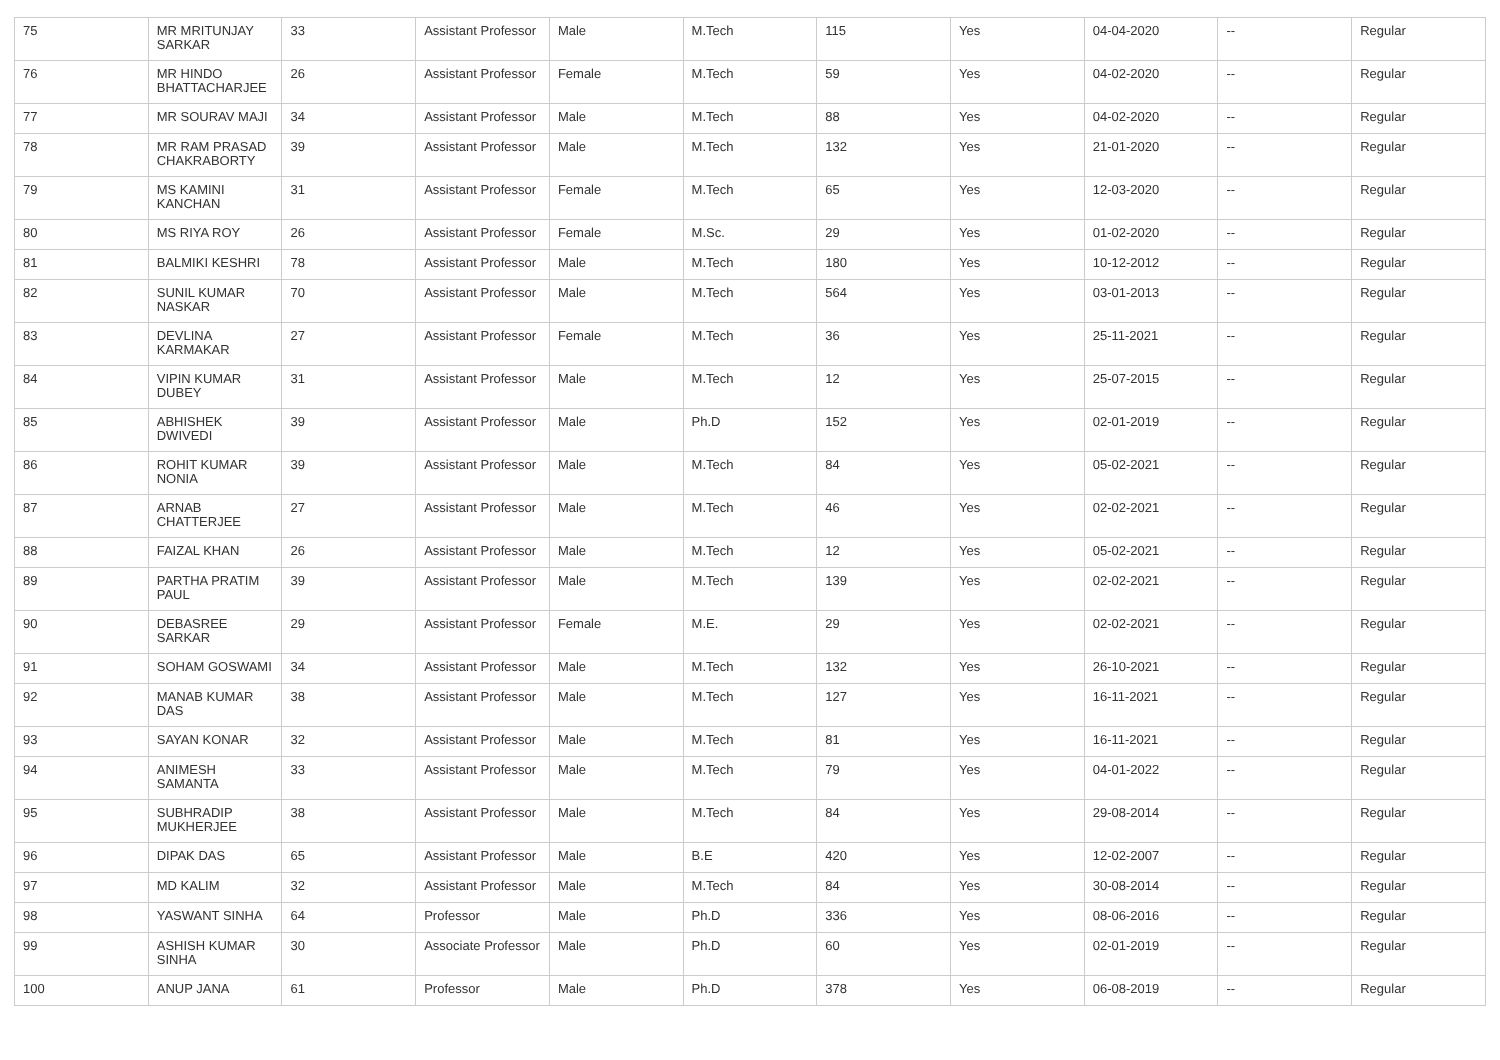| 75 | MR MRITUNJAY SARKAR | 33 | Assistant Professor | Male | M.Tech | 115 | Yes | 04-04-2020 | -- | Regular |
| 76 | MR HINDO BHATTACHARJEE | 26 | Assistant Professor | Female | M.Tech | 59 | Yes | 04-02-2020 | -- | Regular |
| 77 | MR SOURAV MAJI | 34 | Assistant Professor | Male | M.Tech | 88 | Yes | 04-02-2020 | -- | Regular |
| 78 | MR RAM PRASAD CHAKRABORTY | 39 | Assistant Professor | Male | M.Tech | 132 | Yes | 21-01-2020 | -- | Regular |
| 79 | MS KAMINI KANCHAN | 31 | Assistant Professor | Female | M.Tech | 65 | Yes | 12-03-2020 | -- | Regular |
| 80 | MS RIYA ROY | 26 | Assistant Professor | Female | M.Sc. | 29 | Yes | 01-02-2020 | -- | Regular |
| 81 | BALMIKI KESHRI | 78 | Assistant Professor | Male | M.Tech | 180 | Yes | 10-12-2012 | -- | Regular |
| 82 | SUNIL KUMAR NASKAR | 70 | Assistant Professor | Male | M.Tech | 564 | Yes | 03-01-2013 | -- | Regular |
| 83 | DEVLINA KARMAKAR | 27 | Assistant Professor | Female | M.Tech | 36 | Yes | 25-11-2021 | -- | Regular |
| 84 | VIPIN KUMAR DUBEY | 31 | Assistant Professor | Male | M.Tech | 12 | Yes | 25-07-2015 | -- | Regular |
| 85 | ABHISHEK DWIVEDI | 39 | Assistant Professor | Male | Ph.D | 152 | Yes | 02-01-2019 | -- | Regular |
| 86 | ROHIT KUMAR NONIA | 39 | Assistant Professor | Male | M.Tech | 84 | Yes | 05-02-2021 | -- | Regular |
| 87 | ARNAB CHATTERJEE | 27 | Assistant Professor | Male | M.Tech | 46 | Yes | 02-02-2021 | -- | Regular |
| 88 | FAIZAL KHAN | 26 | Assistant Professor | Male | M.Tech | 12 | Yes | 05-02-2021 | -- | Regular |
| 89 | PARTHA PRATIM PAUL | 39 | Assistant Professor | Male | M.Tech | 139 | Yes | 02-02-2021 | -- | Regular |
| 90 | DEBASREE SARKAR | 29 | Assistant Professor | Female | M.E. | 29 | Yes | 02-02-2021 | -- | Regular |
| 91 | SOHAM GOSWAMI | 34 | Assistant Professor | Male | M.Tech | 132 | Yes | 26-10-2021 | -- | Regular |
| 92 | MANAB KUMAR DAS | 38 | Assistant Professor | Male | M.Tech | 127 | Yes | 16-11-2021 | -- | Regular |
| 93 | SAYAN KONAR | 32 | Assistant Professor | Male | M.Tech | 81 | Yes | 16-11-2021 | -- | Regular |
| 94 | ANIMESH SAMANTA | 33 | Assistant Professor | Male | M.Tech | 79 | Yes | 04-01-2022 | -- | Regular |
| 95 | SUBHRADIP MUKHERJEE | 38 | Assistant Professor | Male | M.Tech | 84 | Yes | 29-08-2014 | -- | Regular |
| 96 | DIPAK DAS | 65 | Assistant Professor | Male | B.E | 420 | Yes | 12-02-2007 | -- | Regular |
| 97 | MD KALIM | 32 | Assistant Professor | Male | M.Tech | 84 | Yes | 30-08-2014 | -- | Regular |
| 98 | YASWANT SINHA | 64 | Professor | Male | Ph.D | 336 | Yes | 08-06-2016 | -- | Regular |
| 99 | ASHISH KUMAR SINHA | 30 | Associate Professor | Male | Ph.D | 60 | Yes | 02-01-2019 | -- | Regular |
| 100 | ANUP JANA | 61 | Professor | Male | Ph.D | 378 | Yes | 06-08-2019 | -- | Regular |